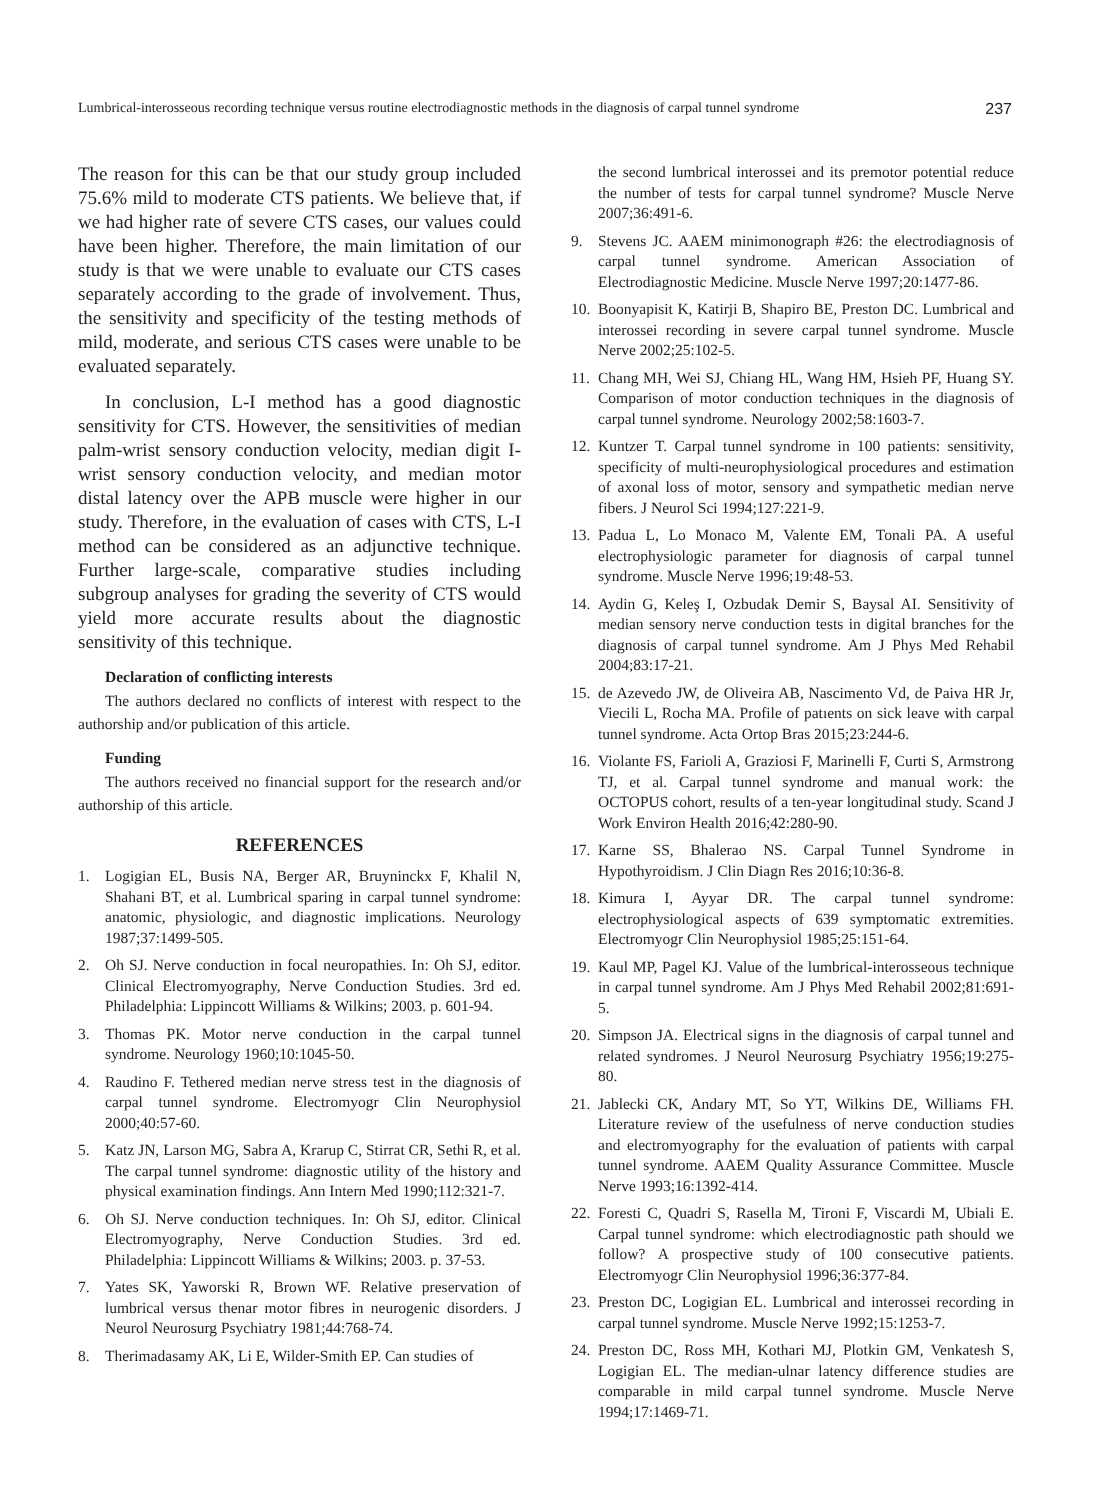Lumbrical-interosseous recording technique versus routine electrodiagnostic methods in the diagnosis of carpal tunnel syndrome 237
The reason for this can be that our study group included 75.6% mild to moderate CTS patients. We believe that, if we had higher rate of severe CTS cases, our values could have been higher. Therefore, the main limitation of our study is that we were unable to evaluate our CTS cases separately according to the grade of involvement. Thus, the sensitivity and specificity of the testing methods of mild, moderate, and serious CTS cases were unable to be evaluated separately.
In conclusion, L-I method has a good diagnostic sensitivity for CTS. However, the sensitivities of median palm-wrist sensory conduction velocity, median digit I-wrist sensory conduction velocity, and median motor distal latency over the APB muscle were higher in our study. Therefore, in the evaluation of cases with CTS, L-I method can be considered as an adjunctive technique. Further large-scale, comparative studies including subgroup analyses for grading the severity of CTS would yield more accurate results about the diagnostic sensitivity of this technique.
Declaration of conflicting interests
The authors declared no conflicts of interest with respect to the authorship and/or publication of this article.
Funding
The authors received no financial support for the research and/or authorship of this article.
REFERENCES
1. Logigian EL, Busis NA, Berger AR, Bruyninckx F, Khalil N, Shahani BT, et al. Lumbrical sparing in carpal tunnel syndrome: anatomic, physiologic, and diagnostic implications. Neurology 1987;37:1499-505.
2. Oh SJ. Nerve conduction in focal neuropathies. In: Oh SJ, editor. Clinical Electromyography, Nerve Conduction Studies. 3rd ed. Philadelphia: Lippincott Williams & Wilkins; 2003. p. 601-94.
3. Thomas PK. Motor nerve conduction in the carpal tunnel syndrome. Neurology 1960;10:1045-50.
4. Raudino F. Tethered median nerve stress test in the diagnosis of carpal tunnel syndrome. Electromyogr Clin Neurophysiol 2000;40:57-60.
5. Katz JN, Larson MG, Sabra A, Krarup C, Stirrat CR, Sethi R, et al. The carpal tunnel syndrome: diagnostic utility of the history and physical examination findings. Ann Intern Med 1990;112:321-7.
6. Oh SJ. Nerve conduction techniques. In: Oh SJ, editor. Clinical Electromyography, Nerve Conduction Studies. 3rd ed. Philadelphia: Lippincott Williams & Wilkins; 2003. p. 37-53.
7. Yates SK, Yaworski R, Brown WF. Relative preservation of lumbrical versus thenar motor fibres in neurogenic disorders. J Neurol Neurosurg Psychiatry 1981;44:768-74.
8. Therimadasamy AK, Li E, Wilder-Smith EP. Can studies of
the second lumbrical interossei and its premotor potential reduce the number of tests for carpal tunnel syndrome? Muscle Nerve 2007;36:491-6.
9. Stevens JC. AAEM minimonograph #26: the electrodiagnosis of carpal tunnel syndrome. American Association of Electrodiagnostic Medicine. Muscle Nerve 1997;20:1477-86.
10. Boonyapisit K, Katirji B, Shapiro BE, Preston DC. Lumbrical and interossei recording in severe carpal tunnel syndrome. Muscle Nerve 2002;25:102-5.
11. Chang MH, Wei SJ, Chiang HL, Wang HM, Hsieh PF, Huang SY. Comparison of motor conduction techniques in the diagnosis of carpal tunnel syndrome. Neurology 2002;58:1603-7.
12. Kuntzer T. Carpal tunnel syndrome in 100 patients: sensitivity, specificity of multi-neurophysiological procedures and estimation of axonal loss of motor, sensory and sympathetic median nerve fibers. J Neurol Sci 1994;127:221-9.
13. Padua L, Lo Monaco M, Valente EM, Tonali PA. A useful electrophysiologic parameter for diagnosis of carpal tunnel syndrome. Muscle Nerve 1996;19:48-53.
14. Aydin G, Keleş I, Ozbudak Demir S, Baysal AI. Sensitivity of median sensory nerve conduction tests in digital branches for the diagnosis of carpal tunnel syndrome. Am J Phys Med Rehabil 2004;83:17-21.
15. de Azevedo JW, de Oliveira AB, Nascimento Vd, de Paiva HR Jr, Viecili L, Rocha MA. Profile of patıents on sick leave with carpal tunnel syndrome. Acta Ortop Bras 2015;23:244-6.
16. Violante FS, Farioli A, Graziosi F, Marinelli F, Curti S, Armstrong TJ, et al. Carpal tunnel syndrome and manual work: the OCTOPUS cohort, results of a ten-year longitudinal study. Scand J Work Environ Health 2016;42:280-90.
17. Karne SS, Bhalerao NS. Carpal Tunnel Syndrome in Hypothyroidism. J Clin Diagn Res 2016;10:36-8.
18. Kimura I, Ayyar DR. The carpal tunnel syndrome: electrophysiological aspects of 639 symptomatic extremities. Electromyogr Clin Neurophysiol 1985;25:151-64.
19. Kaul MP, Pagel KJ. Value of the lumbrical-interosseous technique in carpal tunnel syndrome. Am J Phys Med Rehabil 2002;81:691-5.
20. Simpson JA. Electrical signs in the diagnosis of carpal tunnel and related syndromes. J Neurol Neurosurg Psychiatry 1956;19:275-80.
21. Jablecki CK, Andary MT, So YT, Wilkins DE, Williams FH. Literature review of the usefulness of nerve conduction studies and electromyography for the evaluation of patients with carpal tunnel syndrome. AAEM Quality Assurance Committee. Muscle Nerve 1993;16:1392-414.
22. Foresti C, Quadri S, Rasella M, Tironi F, Viscardi M, Ubiali E. Carpal tunnel syndrome: which electrodiagnostic path should we follow? A prospective study of 100 consecutive patients. Electromyogr Clin Neurophysiol 1996;36:377-84.
23. Preston DC, Logigian EL. Lumbrical and interossei recording in carpal tunnel syndrome. Muscle Nerve 1992;15:1253-7.
24. Preston DC, Ross MH, Kothari MJ, Plotkin GM, Venkatesh S, Logigian EL. The median-ulnar latency difference studies are comparable in mild carpal tunnel syndrome. Muscle Nerve 1994;17:1469-71.